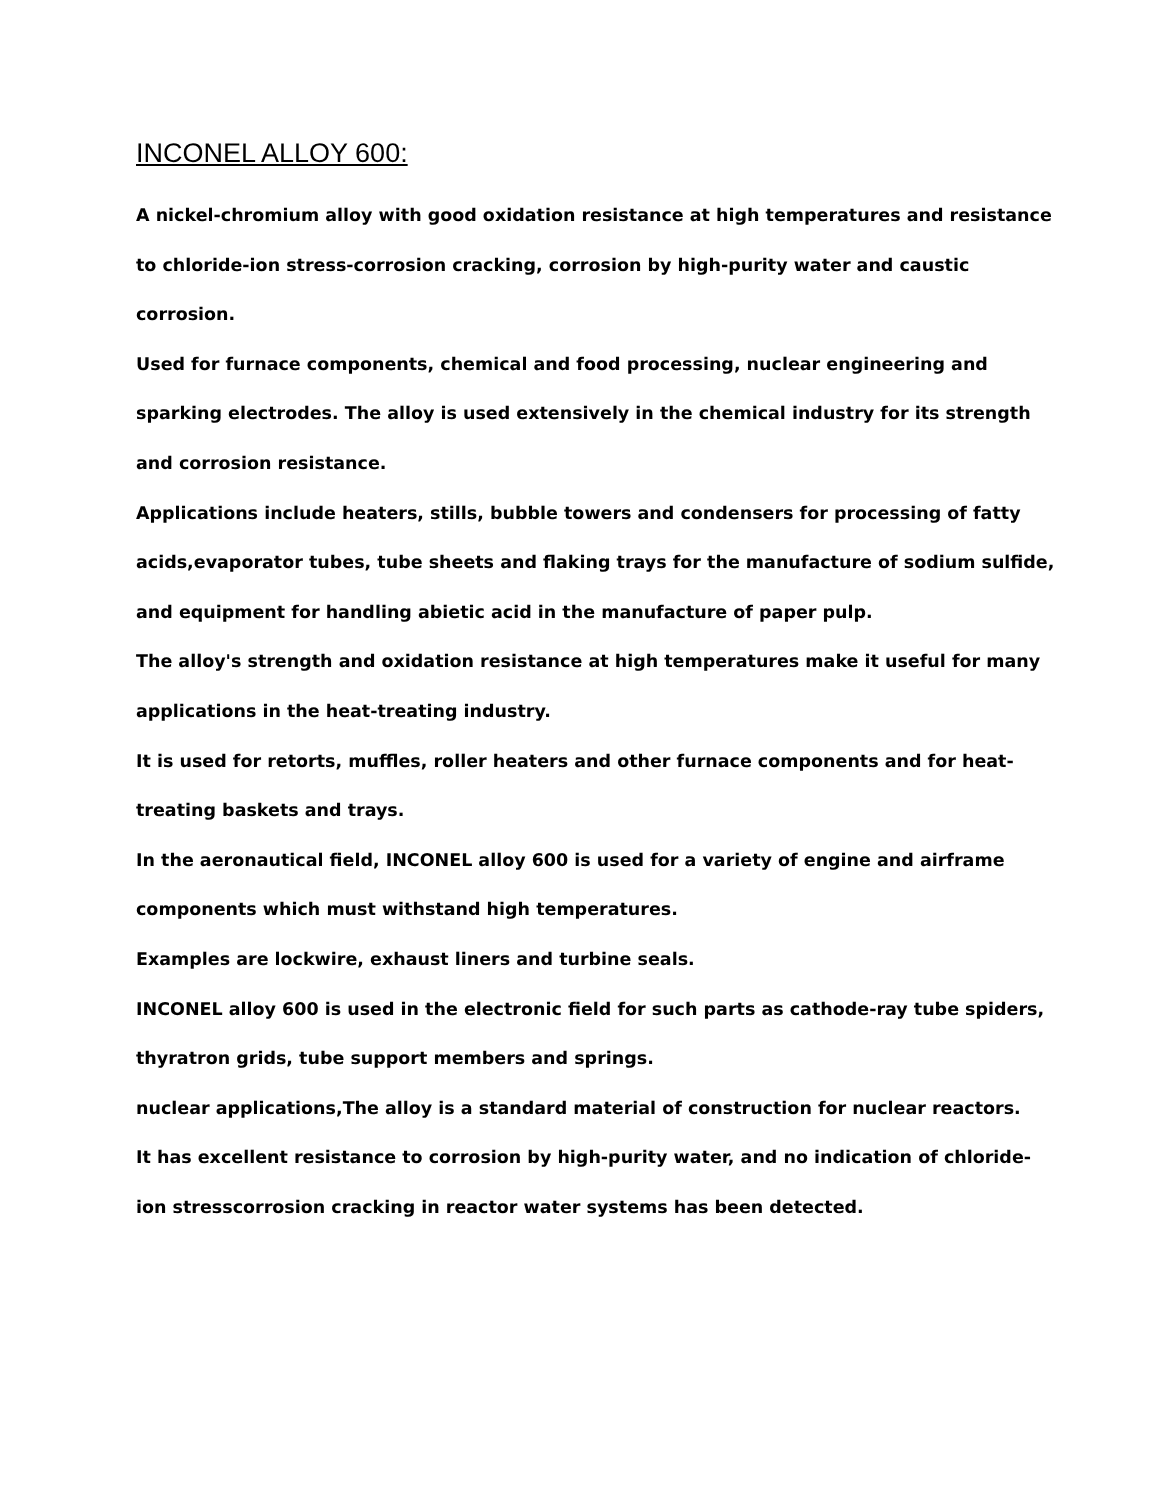INCONEL ALLOY 600:
A nickel-chromium alloy with good oxidation resistance at high temperatures and resistance to chloride-ion stress-corrosion cracking, corrosion by high-purity water and caustic corrosion.
Used for furnace components, chemical and food processing, nuclear engineering and sparking electrodes. The alloy is used extensively in the chemical industry for its strength and corrosion resistance.
Applications include heaters, stills, bubble towers and condensers for processing of fatty acids,evaporator tubes, tube sheets and flaking trays for the manufacture of sodium sulfide, and equipment for handling abietic acid in the manufacture of paper pulp.
The alloy's strength and oxidation resistance at high temperatures make it useful for many applications in the heat-treating industry.
It is used for retorts, muffles, roller heaters and other furnace components and for heat-treating baskets and trays.
In the aeronautical field, INCONEL alloy 600 is used for a variety of engine and airframe components which must withstand high temperatures.
Examples are lockwire, exhaust liners and turbine seals.
INCONEL alloy 600 is used in the electronic field for such parts as cathode-ray tube spiders, thyratron grids, tube support members and springs.
nuclear applications,The alloy is a standard material of construction for nuclear reactors.
It has excellent resistance to corrosion by high-purity water, and no indication of chloride-ion stresscorrosion cracking in reactor water systems has been detected.